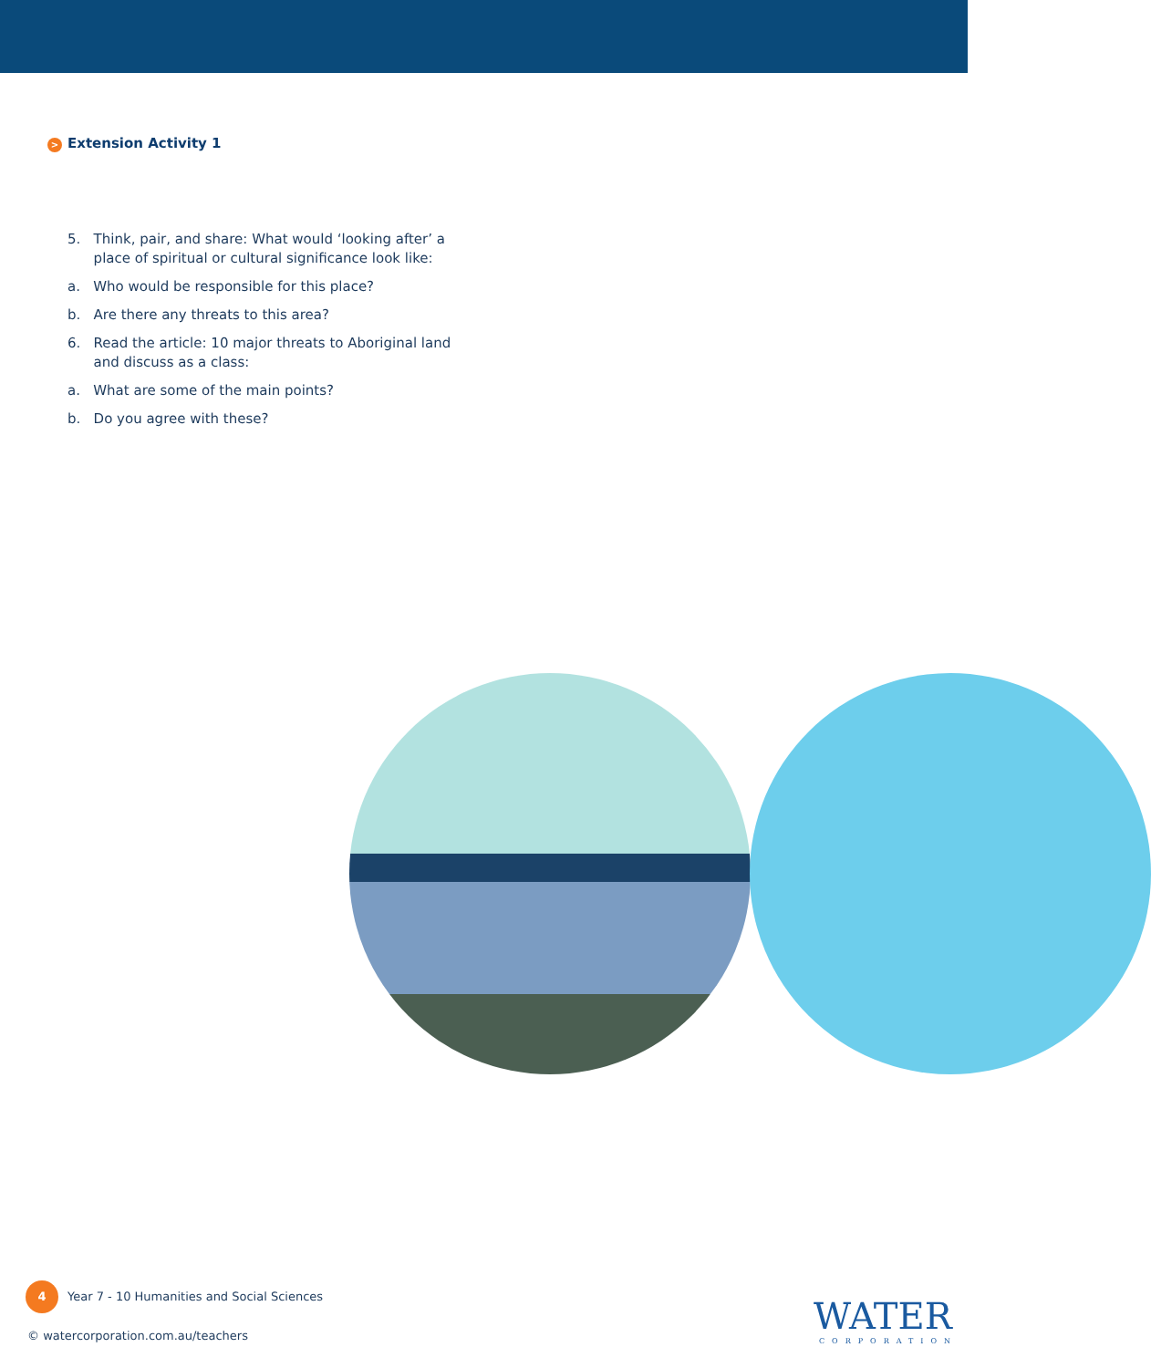> Extension Activity 1
5. Think, pair, and share: What would ‘looking after’ a
place of spiritual or cultural significance look like:
a. Who would be responsible for this place?
b. Are there any threats to this area?
6. Read the article: 10 major threats to Aboriginal land
and discuss as a class:
a. What are some of the main points?
b. Do you agree with these?
4 Year 7 - 10 Humanities and Social Sciences
© watercorporation.com.au/teachers
WATER
CORPORATION